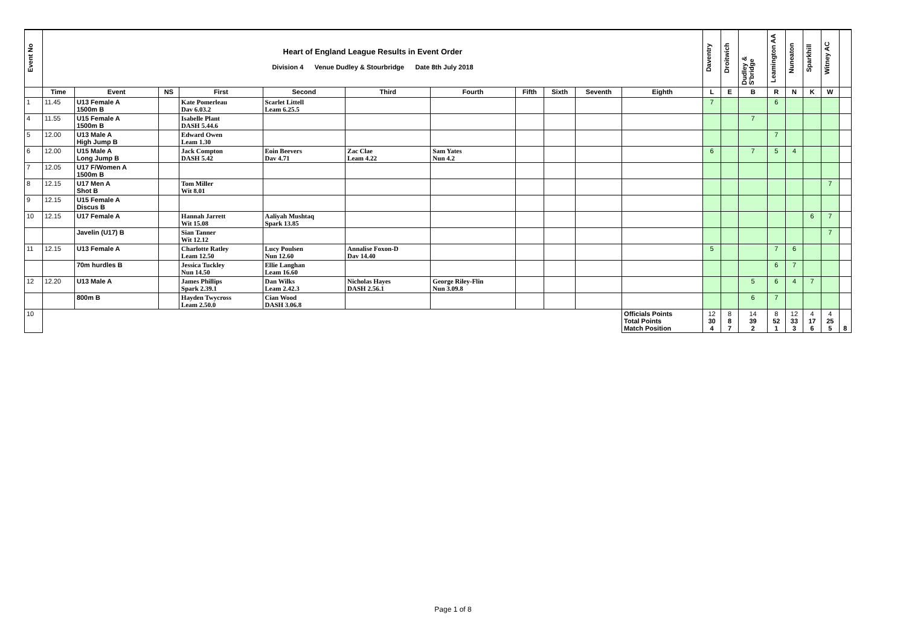| Event No | Heart of England League Results in Event Order Division 4 Venue Dudley & Stourbridge Date 8th July 2018 | | | | | | | | | | | Daventry | Droitwich | Dudley & S'bridge | Leamington AA | Nuneaton | Sparkhill | Witney AC | |
| | Time | Event | NS | First | Second | Third | Fourth | Fifth | Sixth | Seventh | Eighth | L | E | B | R | N | K | W | |
| 1 | 11.45 | U13 Female A 1500m B | | Kate Pomerleau Dav 6.03.2 | Scarlet Littell Leam 6.25.5 | | | | | | | 7 | | | 6 | | | | |
| 4 | 11.55 | U15 Female A 1500m B | | Isabelle Plant DASH 5.44.6 | | | | | | | | | | 7 | | | | | |
| 5 | 12.00 | U13 Male A High Jump B | | Edward Owen Leam 1.30 | | | | | | | | | | | 7 | | | | |
| 6 | 12.00 | U15 Male A Long Jump B | | Jack Compton DASH 5.42 | Eoin Beevers Dav 4.71 | Zac Clae Leam 4.22 | Sam Yates Nun 4.2 | | | | | 6 | | 7 | 5 | 4 | | | |
| 7 | 12.05 | U17 F/Women A 1500m B | | | | | | | | | | | | | | | | | |
| 8 | 12.15 | U17 Men A Shot B | | Tom Miller Wit 8.01 | | | | | | | | | | | | | | 7 | |
| 9 | 12.15 | U15 Female A Discus B | | | | | | | | | | | | | | | | | |
| 10 | 12.15 | U17 Female A | | Hannah Jarrett Wit 15.08 | Aaliyah Mushtaq Spark 13.85 | | | | | | | | | | | | 6 | 7 | |
| | | Javelin (U17) B | | Sian Tanner Wit 12.12 | | | | | | | | | | | | | | 7 | |
| 11 | 12.15 | U13 Female A | | Charlotte Ratley Leam 12.50 | Lucy Poulsen Nun 12.60 | Annalise Foxon-D Dav 14.40 | | | | | | 5 | | | 7 | 6 | | | |
| | | 70m hurdles B | | Jessica Tuckley Nun 14.50 | Ellie Langhan Leam 16.60 | | | | | | | | | | 6 | 7 | | | |
| 12 | 12.20 | U13 Male A | | James Phillips Spark 2.39.1 | Dan Wilks Leam 2.42.3 | Nicholas Hayes DASH 2.56.1 | George Riley-Flin Nun 3.09.8 | | | | | | | 5 | 6 | 4 | 7 | | |
| | | 800m B | | Hayden Twycross Leam 2.50.0 | Cian Wood DASH 3.06.8 | | | | | | | | | 6 | 7 | | | | |
| 10 | | | | | | | | | | | Officials Points Total Points Match Position | 12 30 4 | 8 8 7 | 14 39 2 | 8 52 1 | 12 33 3 | 4 17 6 | 4 25 5 | 8 |
Page 1 of 8